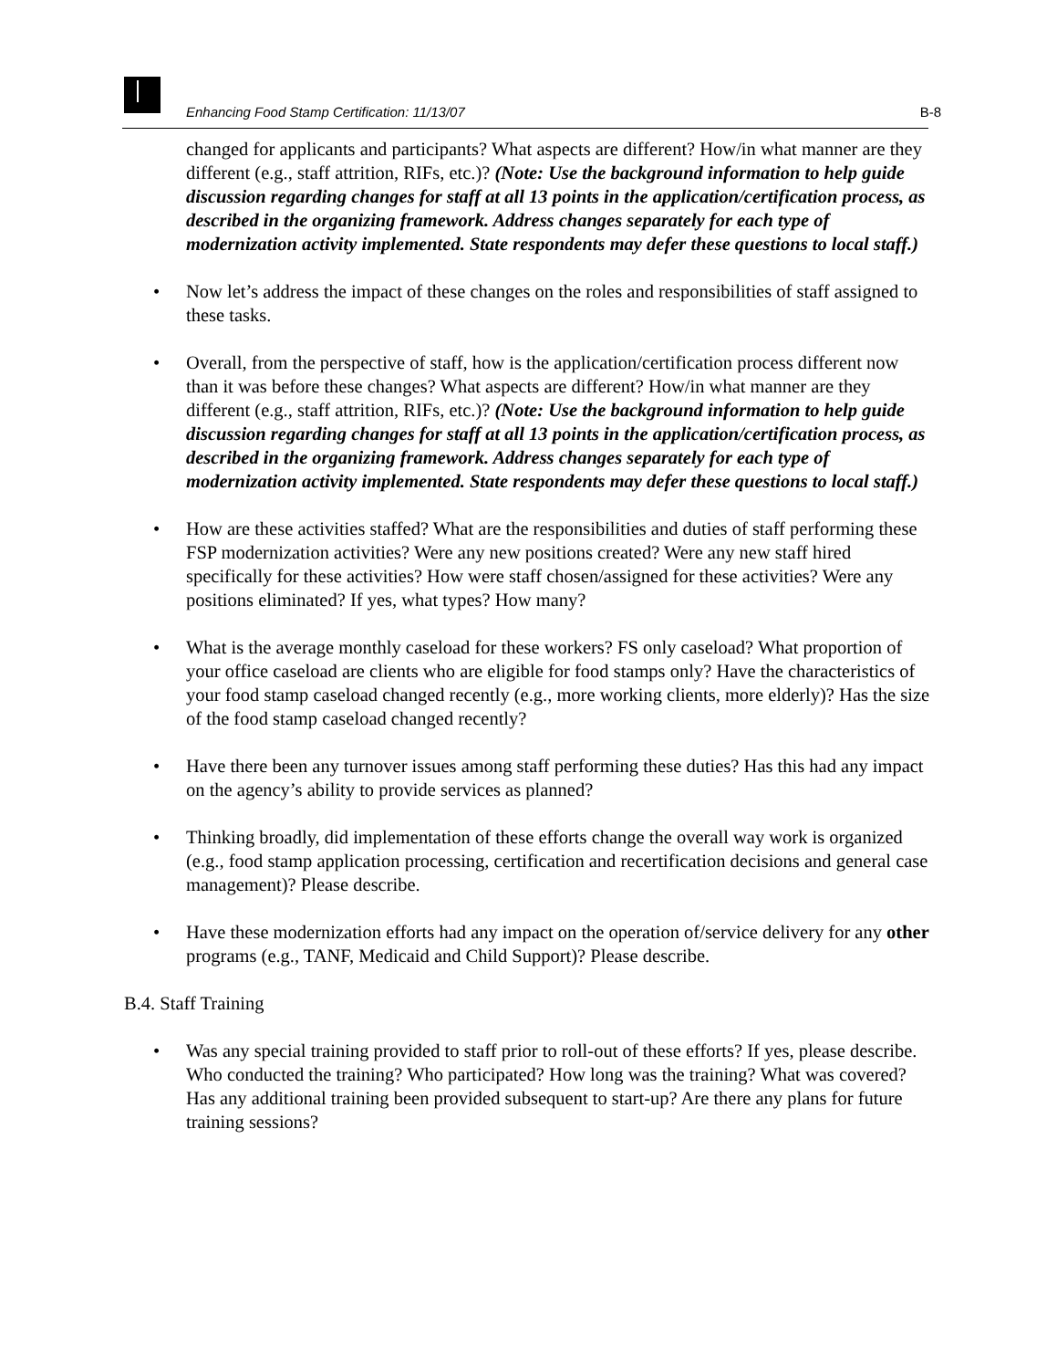Enhancing Food Stamp Certification: 11/13/07 B-8
changed for applicants and participants? What aspects are different? How/in what manner are they different (e.g., staff attrition, RIFs, etc.)? (Note: Use the background information to help guide discussion regarding changes for staff at all 13 points in the application/certification process, as described in the organizing framework. Address changes separately for each type of modernization activity implemented. State respondents may defer these questions to local staff.)
Now let’s address the impact of these changes on the roles and responsibilities of staff assigned to these tasks.
Overall, from the perspective of staff, how is the application/certification process different now than it was before these changes? What aspects are different? How/in what manner are they different (e.g., staff attrition, RIFs, etc.)? (Note: Use the background information to help guide discussion regarding changes for staff at all 13 points in the application/certification process, as described in the organizing framework. Address changes separately for each type of modernization activity implemented. State respondents may defer these questions to local staff.)
How are these activities staffed? What are the responsibilities and duties of staff performing these FSP modernization activities? Were any new positions created? Were any new staff hired specifically for these activities? How were staff chosen/assigned for these activities? Were any positions eliminated? If yes, what types? How many?
What is the average monthly caseload for these workers? FS only caseload? What proportion of your office caseload are clients who are eligible for food stamps only? Have the characteristics of your food stamp caseload changed recently (e.g., more working clients, more elderly)? Has the size of the food stamp caseload changed recently?
Have there been any turnover issues among staff performing these duties? Has this had any impact on the agency’s ability to provide services as planned?
Thinking broadly, did implementation of these efforts change the overall way work is organized (e.g., food stamp application processing, certification and recertification decisions and general case management)? Please describe.
Have these modernization efforts had any impact on the operation of/service delivery for any other programs (e.g., TANF, Medicaid and Child Support)? Please describe.
B.4. Staff Training
Was any special training provided to staff prior to roll-out of these efforts? If yes, please describe. Who conducted the training? Who participated? How long was the training? What was covered? Has any additional training been provided subsequent to start-up? Are there any plans for future training sessions?